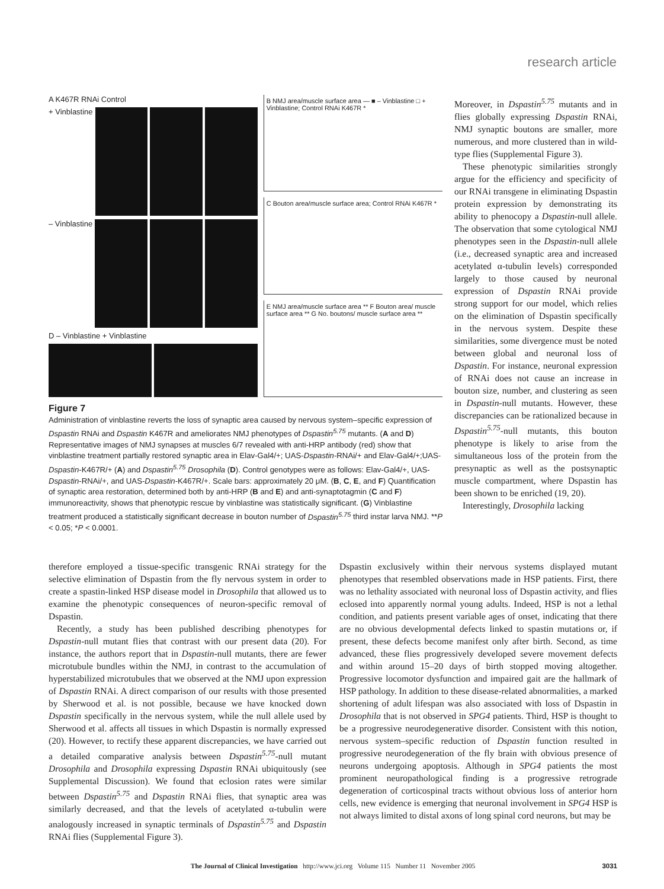research article
A K467R RNAi Control
+ Vinblastine
– Vinblastine
D – Vinblastine + Vinblastine
B NMJ area/muscle surface area — ■ – Vinblastine □ + Vinblastine; Control RNAi K467R *
C Bouton area/muscle surface area; Control RNAi K467R *
E NMJ area/muscle surface area ** F Bouton area/ muscle surface area ** G No. boutons/ muscle surface area **
Figure 7
Administration of vinblastine reverts the loss of synaptic area caused by nervous system–specific expression of Dspastin RNAi and Dspastin K467R and ameliorates NMJ phenotypes of Dspastin<sup>5.75</sup> mutants. (A and D) Representative images of NMJ synapses at muscles 6/7 revealed with anti-HRP antibody (red) show that vinblastine treatment partially restored synaptic area in Elav-Gal4/+; UAS-Dspastin-RNAi/+ and Elav-Gal4/+;UAS-Dspastin-K467R/+ (A) and Dspastin<sup>5.75</sup> Drosophila (D). Control genotypes were as follows: Elav-Gal4/+, UAS-Dspastin-RNAi/+, and UAS-Dspastin-K467R/+. Scale bars: approximately 20 μM. (B, C, E, and F) Quantification of synaptic area restoration, determined both by anti-HRP (B and E) and anti-synaptotagmin (C and F) immunoreactivity, shows that phenotypic rescue by vinblastine was statistically significant. (G) Vinblastine treatment produced a statistically significant decrease in bouton number of Dspastin<sup>5.75</sup> third instar larva NMJ. **P < 0.05; *P < 0.0001.
Moreover, in Dspastin<sup>5.75</sup> mutants and in flies globally expressing Dspastin RNAi, NMJ synaptic boutons are smaller, more numerous, and more clustered than in wild-type flies (Supplemental Figure 3).
These phenotypic similarities strongly argue for the efficiency and specificity of our RNAi transgene in eliminating Dspastin protein expression by demonstrating its ability to phenocopy a Dspastin-null allele. The observation that some cytological NMJ phenotypes seen in the Dspastin-null allele (i.e., decreased synaptic area and increased acetylated α-tubulin levels) corresponded largely to those caused by neuronal expression of Dspastin RNAi provide strong support for our model, which relies on the elimination of Dspastin specifically in the nervous system. Despite these similarities, some divergence must be noted between global and neuronal loss of Dspastin. For instance, neuronal expression of RNAi does not cause an increase in bouton size, number, and clustering as seen in Dspastin-null mutants. However, these discrepancies can be rationalized because in Dspastin<sup>5.75</sup>-null mutants, this bouton phenotype is likely to arise from the simultaneous loss of the protein from the presynaptic as well as the postsynaptic muscle compartment, where Dspastin has been shown to be enriched (19, 20).
Interestingly, Drosophila lacking
therefore employed a tissue-specific transgenic RNAi strategy for the selective elimination of Dspastin from the fly nervous system in order to create a spastin-linked HSP disease model in Drosophila that allowed us to examine the phenotypic consequences of neuron-specific removal of Dspastin.
Recently, a study has been published describing phenotypes for Dspastin-null mutant flies that contrast with our present data (20). For instance, the authors report that in Dspastin-null mutants, there are fewer microtubule bundles within the NMJ, in contrast to the accumulation of hyperstabilized microtubules that we observed at the NMJ upon expression of Dspastin RNAi. A direct comparison of our results with those presented by Sherwood et al. is not possible, because we have knocked down Dspastin specifically in the nervous system, while the null allele used by Sherwood et al. affects all tissues in which Dspastin is normally expressed (20). However, to rectify these apparent discrepancies, we have carried out a detailed comparative analysis between Dspastin<sup>5.75</sup>-null mutant Drosophila and Drosophila expressing Dspastin RNAi ubiquitously (see Supplemental Discussion). We found that eclosion rates were similar between Dspastin<sup>5.75</sup> and Dspastin RNAi flies, that synaptic area was similarly decreased, and that the levels of acetylated α-tubulin were analogously increased in synaptic terminals of Dspastin<sup>5.75</sup> and Dspastin RNAi flies (Supplemental Figure 3).
Dspastin exclusively within their nervous systems displayed mutant phenotypes that resembled observations made in HSP patients. First, there was no lethality associated with neuronal loss of Dspastin activity, and flies eclosed into apparently normal young adults. Indeed, HSP is not a lethal condition, and patients present variable ages of onset, indicating that there are no obvious developmental defects linked to spastin mutations or, if present, these defects become manifest only after birth. Second, as time advanced, these flies progressively developed severe movement defects and within around 15–20 days of birth stopped moving altogether. Progressive locomotor dysfunction and impaired gait are the hallmark of HSP pathology. In addition to these disease-related abnormalities, a marked shortening of adult lifespan was also associated with loss of Dspastin in Drosophila that is not observed in SPG4 patients. Third, HSP is thought to be a progressive neurodegenerative disorder. Consistent with this notion, nervous system–specific reduction of Dspastin function resulted in progressive neurodegeneration of the fly brain with obvious presence of neurons undergoing apoptosis. Although in SPG4 patients the most prominent neuropathological finding is a progressive retrograde degeneration of corticospinal tracts without obvious loss of anterior horn cells, new evidence is emerging that neuronal involvement in SPG4 HSP is not always limited to distal axons of long spinal cord neurons, but may be
The Journal of Clinical Investigation http://www.jci.org Volume 115 Number 11 November 2005 3031